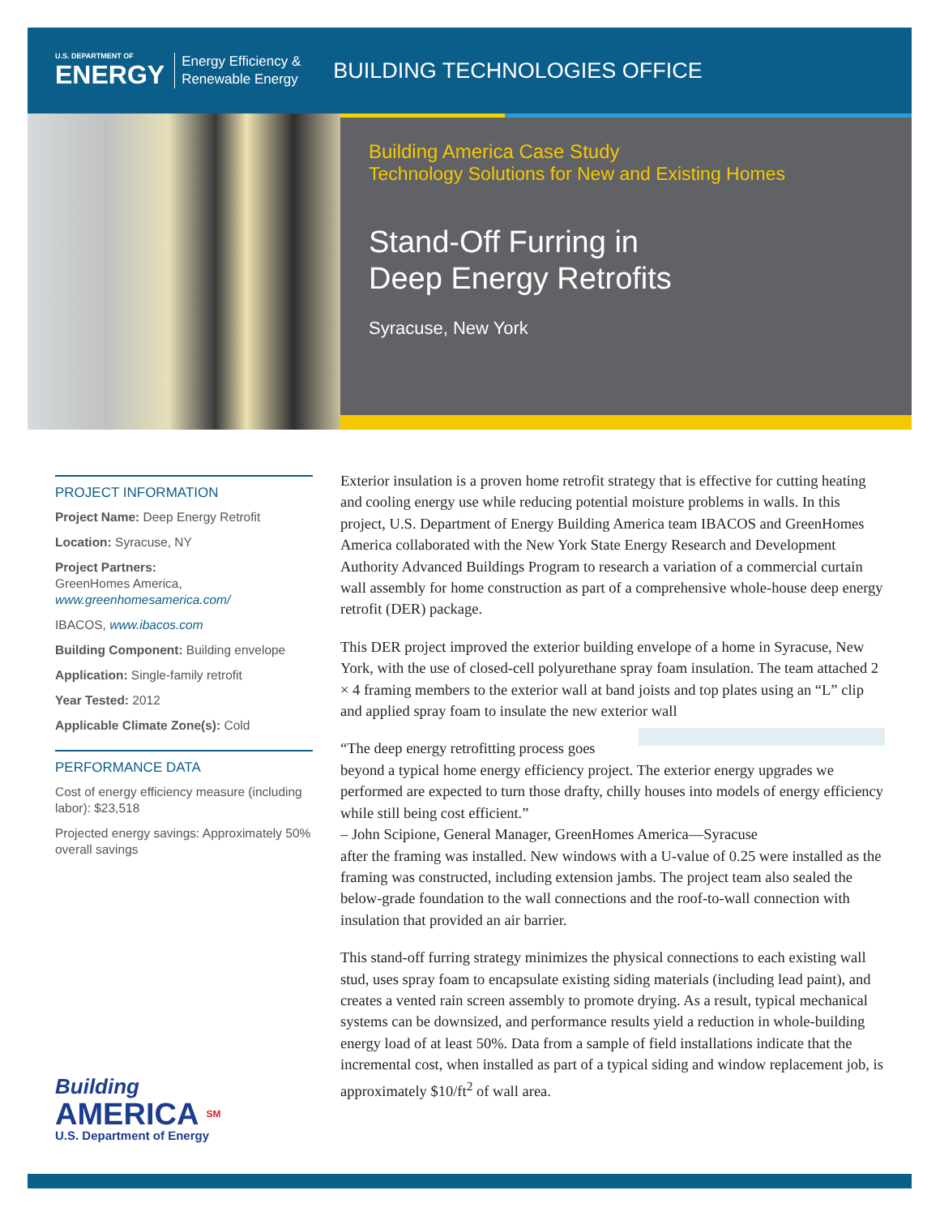U.S. DEPARTMENT OF
ENERGY
Energy Efficiency &
Renewable Energy
BUILDING TECHNOLOGIES OFFICE
Building America Case Study
Technology Solutions for New and Existing Homes
Stand-Off Furring in
Deep Energy Retrofits
Syracuse, New York
PROJECT INFORMATION
Project Name: Deep Energy Retrofit
Location: Syracuse, NY
Project Partners:
GreenHomes America,
www.greenhomesamerica.com/
IBACOS, www.ibacos.com
Building Component: Building envelope
Application: Single-family retrofit
Year Tested: 2012
Applicable Climate Zone(s): Cold
PERFORMANCE DATA
Cost of energy efficiency measure (including labor): $23,518
Projected energy savings: Approximately 50% overall savings
Exterior insulation is a proven home retrofit strategy that is effective for cutting heating and cooling energy use while reducing potential moisture problems in walls. In this project, U.S. Department of Energy Building America team IBACOS and GreenHomes America collaborated with the New York State Energy Research and Development Authority Advanced Buildings Program to research a variation of a commercial curtain wall assembly for home construction as part of a comprehensive whole-house deep energy retrofit (DER) package.
This DER project improved the exterior building envelope of a home in Syracuse, New York, with the use of closed-cell polyurethane spray foam insulation. The team attached 2 × 4 framing members to the exterior wall at band joists and top plates using an “L” clip and applied spray foam to insulate the new exterior wall
“The deep energy retrofitting process goes beyond a typical home energy efficiency project. The exterior energy upgrades we performed are expected to turn those drafty, chilly houses into models of energy efficiency while still being cost efficient.”
– John Scipione, General Manager, GreenHomes America—Syracuse
after the framing was installed. New windows with a U-value of 0.25 were installed as the framing was constructed, including extension jambs. The project team also sealed the below-grade foundation to the wall connections and the roof-to-wall connection with insulation that provided an air barrier.
This stand-off furring strategy minimizes the physical connections to each existing wall stud, uses spray foam to encapsulate existing siding materials (including lead paint), and creates a vented rain screen assembly to promote drying. As a result, typical mechanical systems can be downsized, and performance results yield a reduction in whole-building energy load of at least 50%. Data from a sample of field installations indicate that the incremental cost, when installed as part of a typical siding and window replacement job, is approximately $10/ft<sup>2</sup> of wall area.
Building
AMERICA SM
U.S. Department of Energy